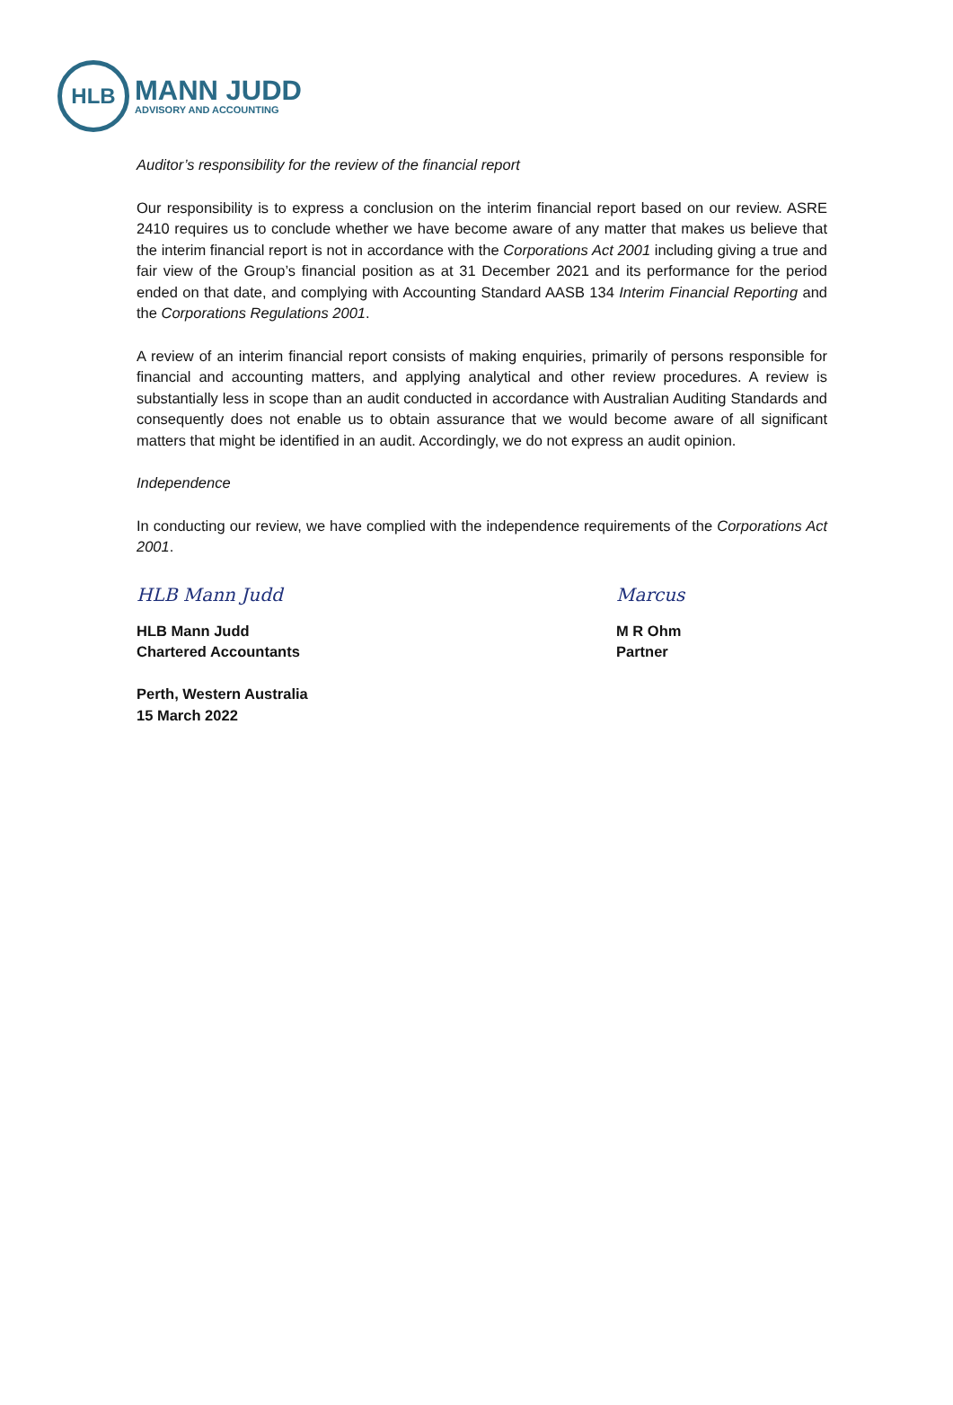HLB
MANN JUDD
ADVISORY AND ACCOUNTING
Auditor’s responsibility for the review of the financial report
Our responsibility is to express a conclusion on the interim financial report based on our review. ASRE 2410 requires us to conclude whether we have become aware of any matter that makes us believe that the interim financial report is not in accordance with the Corporations Act 2001 including giving a true and fair view of the Group’s financial position as at 31 December 2021 and its performance for the period ended on that date, and complying with Accounting Standard AASB 134 Interim Financial Reporting and the Corporations Regulations 2001.
A review of an interim financial report consists of making enquiries, primarily of persons responsible for financial and accounting matters, and applying analytical and other review procedures. A review is substantially less in scope than an audit conducted in accordance with Australian Auditing Standards and consequently does not enable us to obtain assurance that we would become aware of all significant matters that might be identified in an audit. Accordingly, we do not express an audit opinion.
Independence
In conducting our review, we have complied with the independence requirements of the Corporations Act 2001.
HLB Mann Judd
HLB Mann Judd
Chartered Accountants
Perth, Western Australia
15 March 2022
Marcus
M R Ohm
Partner